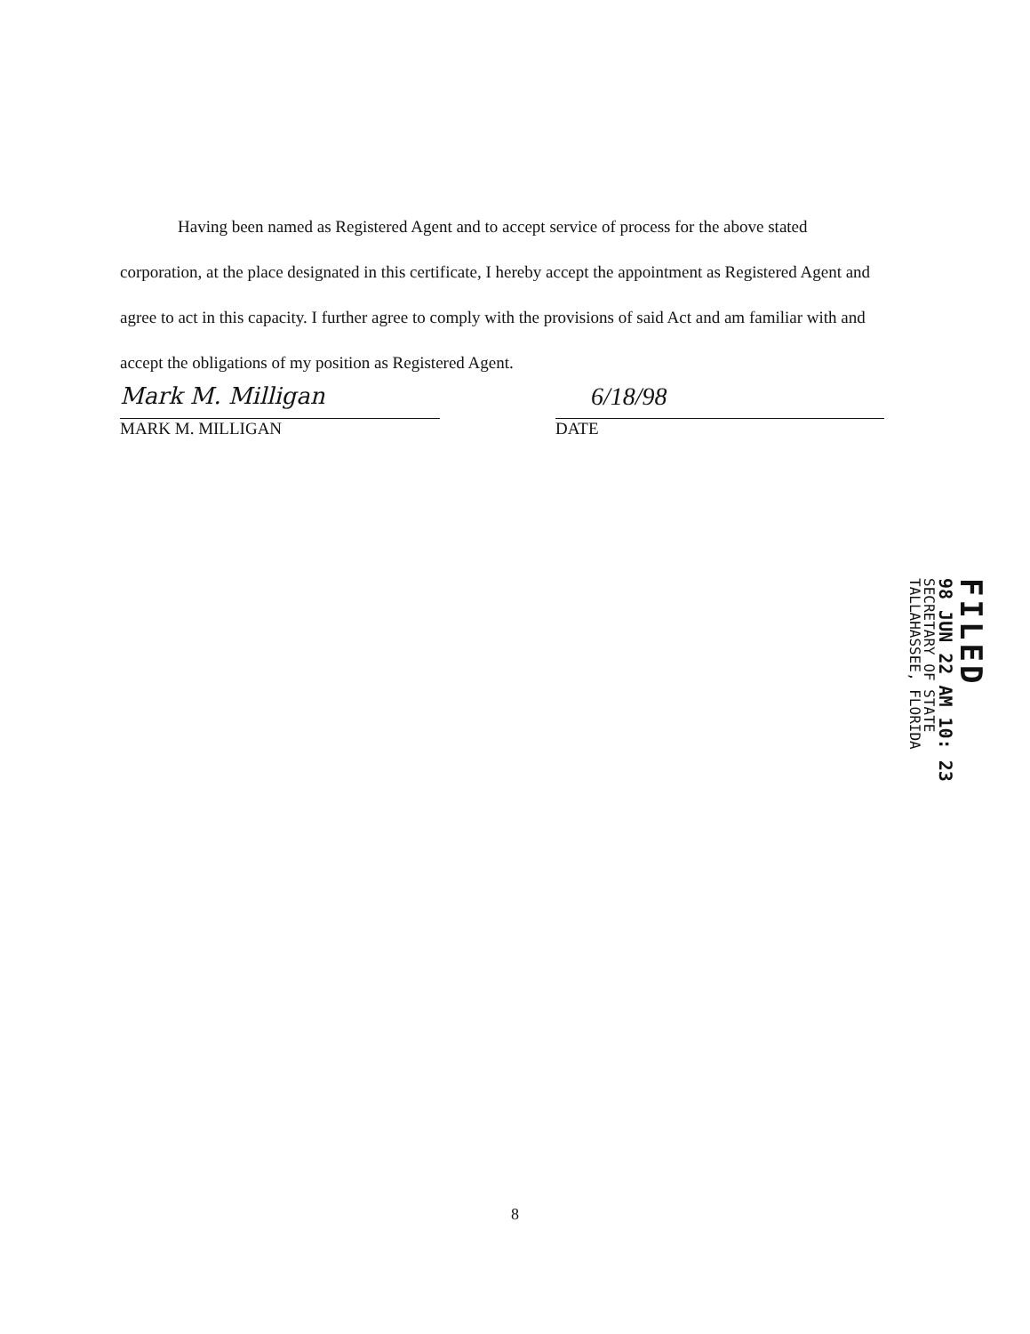Having been named as Registered Agent and to accept service of process for the above stated corporation, at the place designated in this certificate, I hereby accept the appointment as Registered Agent and agree to act in this capacity. I further agree to comply with the provisions of said Act and am familiar with and accept the obligations of my position as Registered Agent.
Mark M. Milligan
MARK M. MILLIGAN
6/18/98
DATE
FILED
98 JUN 22 AM 10: 23
SECRETARY OF STATE
TALLAHASSEE, FLORIDA
8